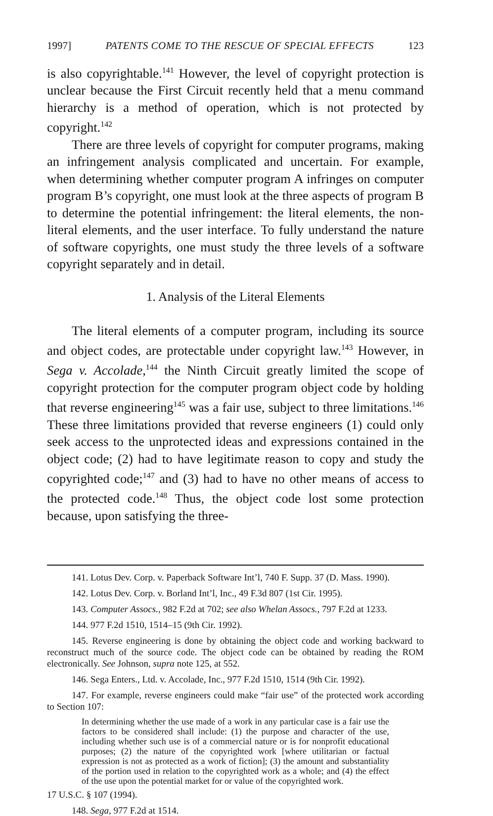1997] PATENTS COME TO THE RESCUE OF SPECIAL EFFECTS 123
is also copyrightable.<sup>141</sup> However, the level of copyright protection is unclear because the First Circuit recently held that a menu command hierarchy is a method of operation, which is not protected by copyright.<sup>142</sup>
There are three levels of copyright for computer programs, making an infringement analysis complicated and uncertain. For example, when determining whether computer program A infringes on computer program B’s copyright, one must look at the three aspects of program B to determine the potential infringement: the literal elements, the non-literal elements, and the user interface. To fully understand the nature of software copyrights, one must study the three levels of a software copyright separately and in detail.
1. Analysis of the Literal Elements
The literal elements of a computer program, including its source and object codes, are protectable under copyright law.<sup>143</sup> However, in Sega v. Accolade,<sup>144</sup> the Ninth Circuit greatly limited the scope of copyright protection for the computer program object code by holding that reverse engineering<sup>145</sup> was a fair use, subject to three limitations.<sup>146</sup> These three limitations provided that reverse engineers (1) could only seek access to the unprotected ideas and expressions contained in the object code; (2) had to have legitimate reason to copy and study the copyrighted code;<sup>147</sup> and (3) had to have no other means of access to the protected code.<sup>148</sup> Thus, the object code lost some protection because, upon satisfying the three-
141. Lotus Dev. Corp. v. Paperback Software Int’l, 740 F. Supp. 37 (D. Mass. 1990).
142. Lotus Dev. Corp. v. Borland Int’l, Inc., 49 F.3d 807 (1st Cir. 1995).
143. Computer Assocs., 982 F.2d at 702; see also Whelan Assocs., 797 F.2d at 1233.
144. 977 F.2d 1510, 1514–15 (9th Cir. 1992).
145. Reverse engineering is done by obtaining the object code and working backward to reconstruct much of the source code. The object code can be obtained by reading the ROM electronically. See Johnson, supra note 125, at 552.
146. Sega Enters., Ltd. v. Accolade, Inc., 977 F.2d 1510, 1514 (9th Cir. 1992).
147. For example, reverse engineers could make “fair use” of the protected work according to Section 107:
In determining whether the use made of a work in any particular case is a fair use the factors to be considered shall include: (1) the purpose and character of the use, including whether such use is of a commercial nature or is for nonprofit educational purposes; (2) the nature of the copyrighted work [where utilitarian or factual expression is not as protected as a work of fiction]; (3) the amount and substantiality of the portion used in relation to the copyrighted work as a whole; and (4) the effect of the use upon the potential market for or value of the copyrighted work.
17 U.S.C. § 107 (1994).
148. Sega, 977 F.2d at 1514.